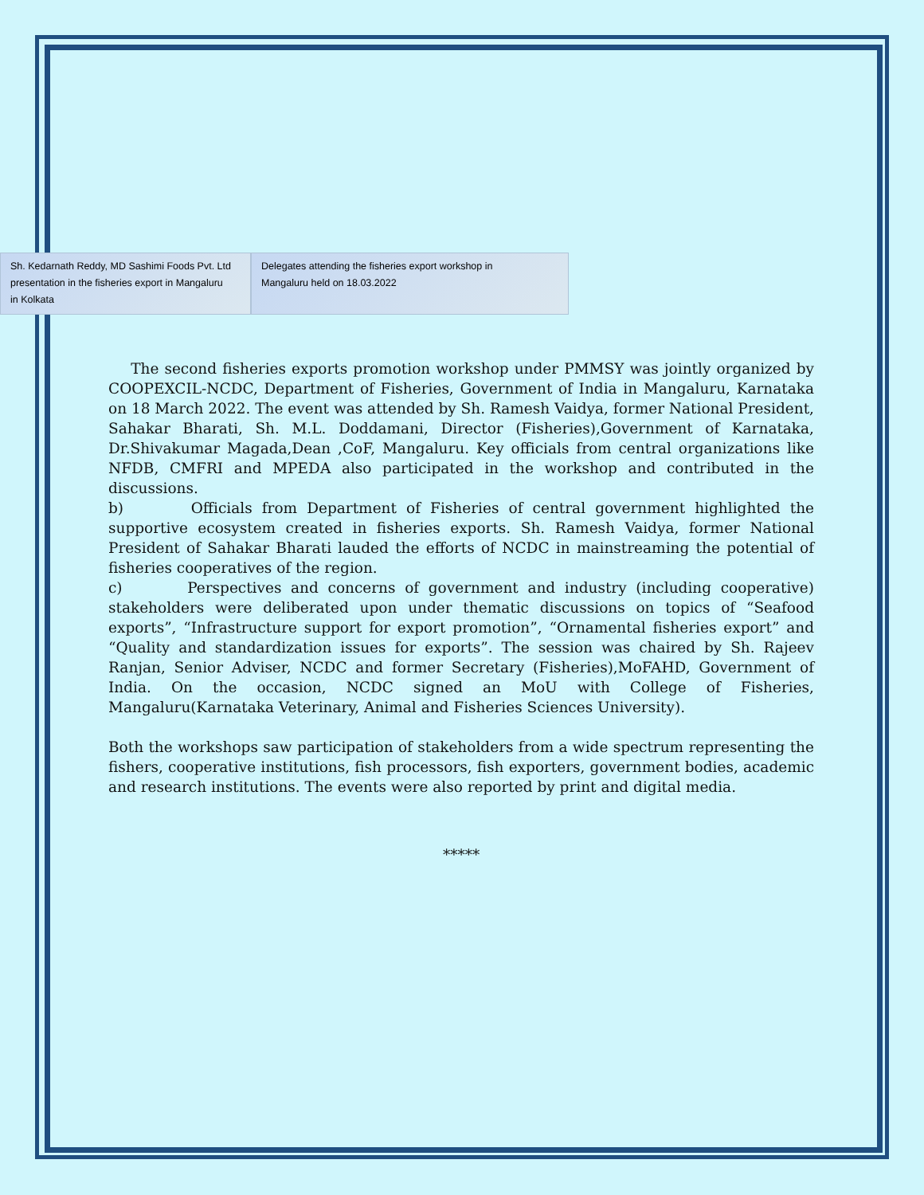Sh. Kedarnath Reddy, MD Sashimi Foods Pvt. Ltd
presentation in the fisheries export in Mangaluru
in Kolkata
Delegates attending the fisheries export workshop in
Mangaluru held on 18.03.2022
The second fisheries exports promotion workshop under PMMSY was jointly organized by COOPEXCIL-NCDC, Department of Fisheries, Government of India in Mangaluru, Karnataka on 18 March 2022. The event was attended by Sh. Ramesh Vaidya, former National President, Sahakar Bharati, Sh. M.L. Doddamani, Director (Fisheries),Government of Karnataka, Dr.Shivakumar Magada,Dean ,CoF, Mangaluru. Key officials from central organizations like NFDB, CMFRI and MPEDA also participated in the workshop and contributed in the discussions.
b) Officials from Department of Fisheries of central government highlighted the supportive ecosystem created in fisheries exports. Sh. Ramesh Vaidya, former National President of Sahakar Bharati lauded the efforts of NCDC in mainstreaming the potential of fisheries cooperatives of the region.
c) Perspectives and concerns of government and industry (including cooperative) stakeholders were deliberated upon under thematic discussions on topics of “Seafood exports”, “Infrastructure support for export promotion”, “Ornamental fisheries export” and “Quality and standardization issues for exports”. The session was chaired by Sh. Rajeev Ranjan, Senior Adviser, NCDC and former Secretary (Fisheries),MoFAHD, Government of India. On the occasion, NCDC signed an MoU with College of Fisheries, Mangaluru(Karnataka Veterinary, Animal and Fisheries Sciences University).
Both the workshops saw participation of stakeholders from a wide spectrum representing the fishers, cooperative institutions, fish processors, fish exporters, government bodies, academic and research institutions. The events were also reported by print and digital media.
*****